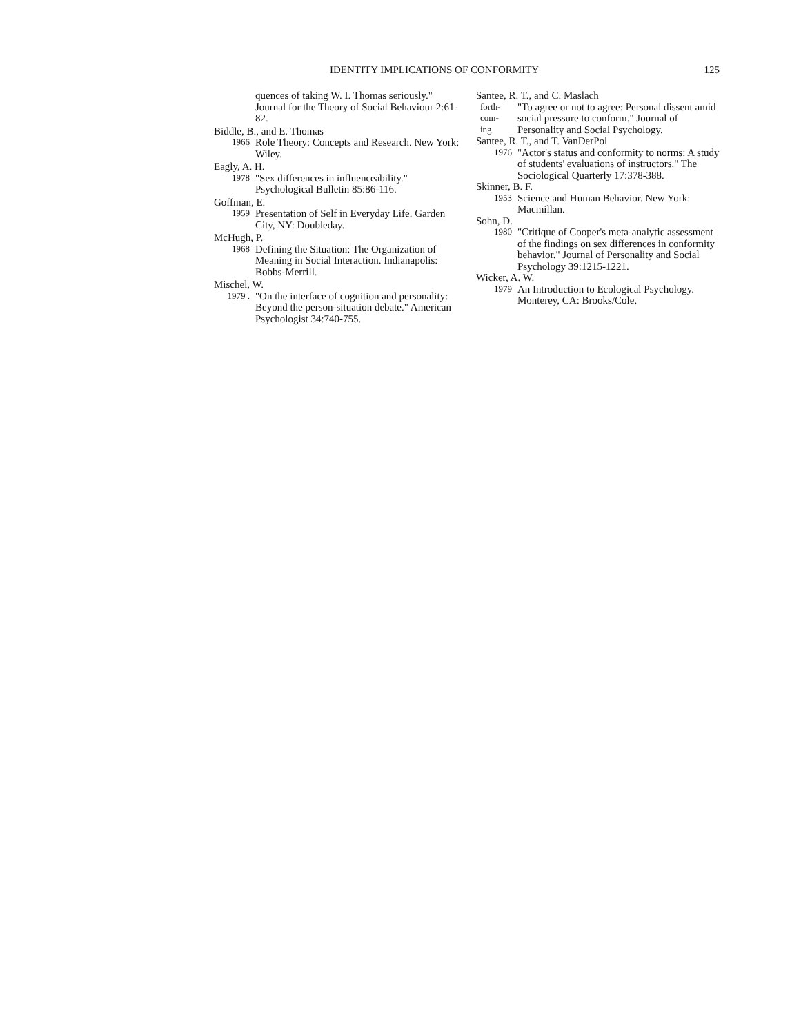IDENTITY IMPLICATIONS OF CONFORMITY 125
quences of taking W. I. Thomas seriously." Journal for the Theory of Social Behaviour 2:61-82.
Biddle, B., and E. Thomas
1966
Role Theory: Concepts and Research. New York: Wiley.
Eagly, A. H.
1978
"Sex differences in influenceability." Psychological Bulletin 85:86-116.
Goffman, E.
1959
Presentation of Self in Everyday Life. Garden City, NY: Doubleday.
McHugh, P.
1968
Defining the Situation: The Organization of Meaning in Social Interaction. Indianapolis: Bobbs-Merrill.
Mischel, W.
1979 .
"On the interface of cognition and personality: Beyond the person-situation debate." American Psychologist 34:740-755.
Santee, R. T., and C. Maslach
forth-
com-
ing
"To agree or not to agree: Personal dissent amid social pressure to conform." Journal of Personality and Social Psychology.
Santee, R. T., and T. VanDerPol
1976
"Actor's status and conformity to norms: A study of students' evaluations of instructors." The Sociological Quarterly 17:378-388.
Skinner, B. F.
1953
Science and Human Behavior. New York: Macmillan.
Sohn, D.
1980
"Critique of Cooper's meta-analytic assessment of the findings on sex differences in conformity behavior." Journal of Personality and Social Psychology 39:1215-1221.
Wicker, A. W.
1979
An Introduction to Ecological Psychology. Monterey, CA: Brooks/Cole.